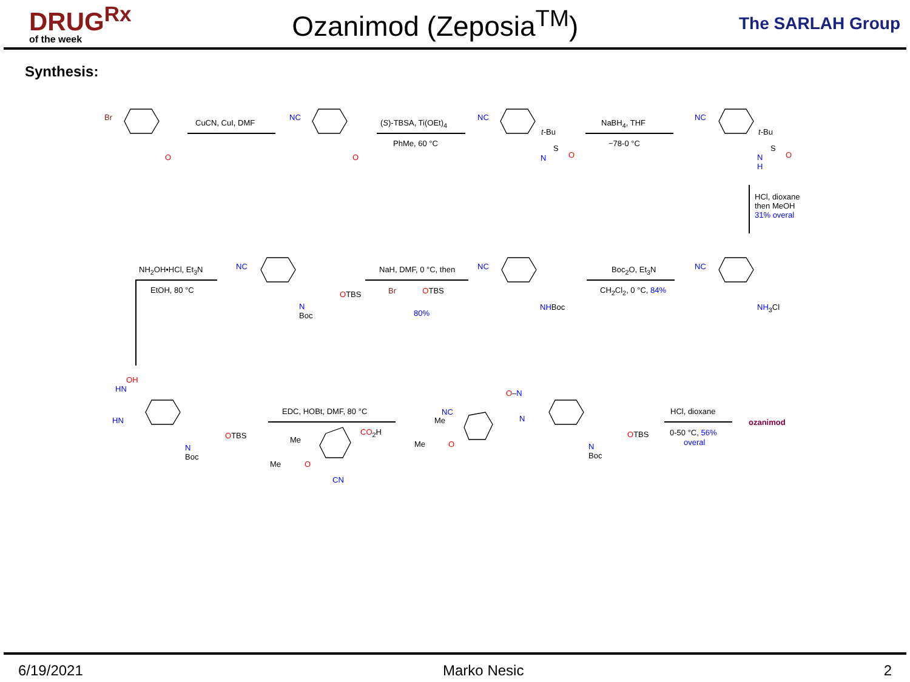DRUG<sup>Rx</sup>
of the week
Ozanimod (Zeposia<sup>TM</sup>)
The SARLAH Group
Synthesis:
Br
O
CuCN, CuI, DMF
NC
O
(S)-TBSA, Ti(OEt)<sub>4</sub>
PhMe, 60 °C
NC
t-Bu
S
O
N
NaBH<sub>4</sub>, THF
−78-0 °C
NC
t-Bu
S
O
N
H
HCl, dioxane
then MeOH
31% overal
NC
NH<sub>3</sub>Cl
Boc<sub>2</sub>O, Et<sub>3</sub>N
CH<sub>2</sub>Cl<sub>2</sub>, 0 °C, 84%
NC
NHBoc
NaH, DMF, 0 °C, then
Br OTBS
80%
NC
OTBS
N
Boc
NH<sub>2</sub>OH•HCl, Et<sub>3</sub>N
EtOH, 80 °C
OH
HN
HN
OTBS
N
Boc
EDC, HOBt, DMF, 80 °C
CO<sub>2</sub>H
Me
Me O
CN
NC
Me
Me O
O–N
N
OTBS
N
Boc
HCl, dioxane
0-50 °C, 56%
overal
ozanimod
6/19/2021 Marko Nesic 2